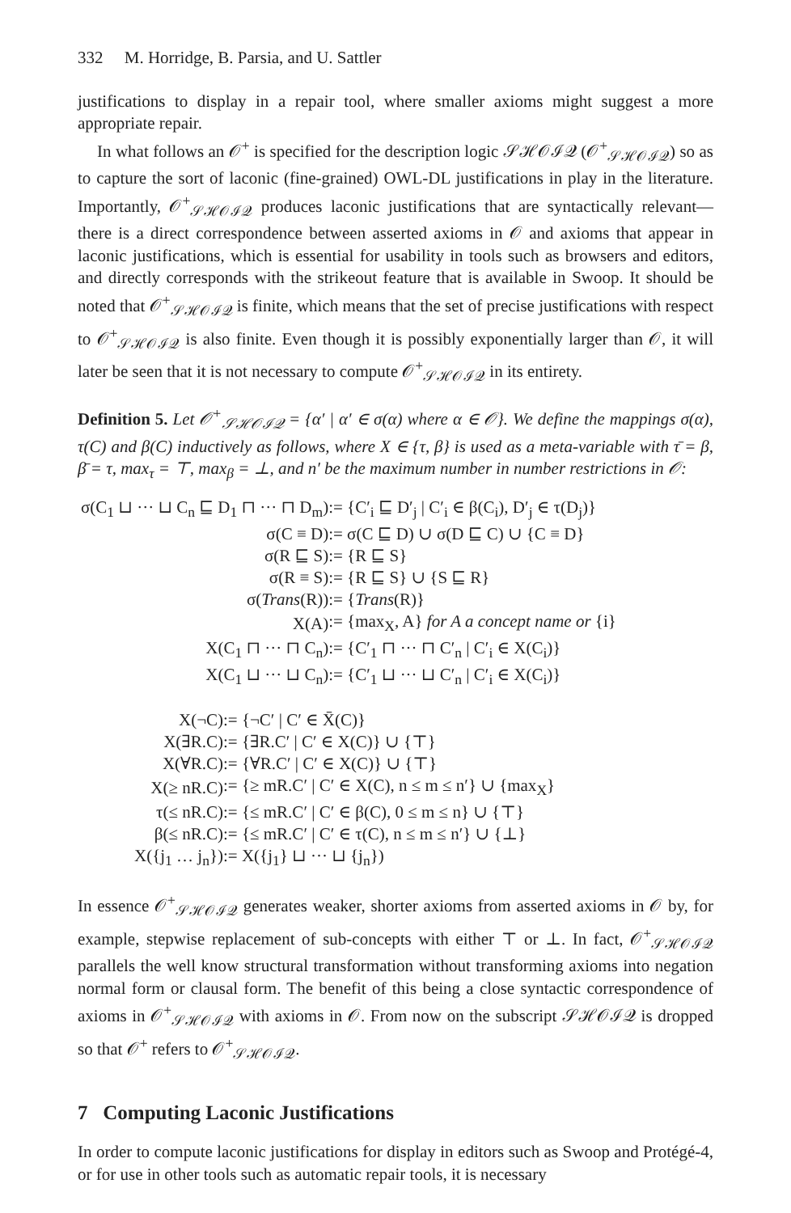332 M. Horridge, B. Parsia, and U. Sattler
justifications to display in a repair tool, where smaller axioms might suggest a more appropriate repair.
In what follows an 𝒪<sup>+</sup> is specified for the description logic 𝒮ℋ𝒪ℐ𝒬 (𝒪<sup>+</sup><sub>𝒮ℋ𝒪ℐ𝒬</sub>) so as to capture the sort of laconic (fine-grained) OWL-DL justifications in play in the literature. Importantly, 𝒪<sup>+</sup><sub>𝒮ℋ𝒪ℐ𝒬</sub> produces laconic justifications that are syntactically relevant—there is a direct correspondence between asserted axioms in 𝒪 and axioms that appear in laconic justifications, which is essential for usability in tools such as browsers and editors, and directly corresponds with the strikeout feature that is available in Swoop. It should be noted that 𝒪<sup>+</sup><sub>𝒮ℋ𝒪ℐ𝒬</sub> is finite, which means that the set of precise justifications with respect to 𝒪<sup>+</sup><sub>𝒮ℋ𝒪ℐ𝒬</sub> is also finite. Even though it is possibly exponentially larger than 𝒪, it will later be seen that it is not necessary to compute 𝒪<sup>+</sup><sub>𝒮ℋ𝒪ℐ𝒬</sub> in its entirety.
Definition 5. Let 𝒪<sup>+</sup><sub>𝒮ℋ𝒪ℐ𝒬</sub> = {α′ | α′ ∈ σ(α) where α ∈ 𝒪}. We define the mappings σ(α), τ(C) and β(C) inductively as follows, where X ∈ {τ, β} is used as a meta-variable with τ̄ = β, β̄ = τ, max<sub>τ</sub> = ⊤, max<sub>β</sub> = ⊥, and n′ be the maximum number in number restrictions in 𝒪:
| σ(C<sub>1</sub> ⊔ ··· ⊔ C<sub>n</sub> ⊑ D<sub>1</sub> ⊓ ··· ⊓ D<sub>m</sub>) | := {C′<sub>i</sub> ⊑ D′<sub>j</sub> / C′<sub>i</sub> ∈ β(C<sub>i</sub>), D′<sub>j</sub> ∈ τ(D<sub>j</sub>)} |
| σ(C ≡ D) | := σ(C ⊑ D) ∪ σ(D ⊑ C) ∪ {C ≡ D} |
| σ(R ⊑ S) | := {R ⊑ S} |
| σ(R ≡ S) | := {R ⊑ S} ∪ {S ⊑ R} |
| σ( Trans (R)) | := { Trans (R)} |
| X(A) | := {max<sub>X</sub>, A} for A a concept name or {i} |
| X(C<sub>1</sub> ⊓ ··· ⊓ C<sub>n</sub>) | := {C′<sub>1</sub> ⊓ ··· ⊓ C′<sub>n</sub> / C′<sub>i</sub> ∈ X(C<sub>i</sub>)} |
| X(C<sub>1</sub> ⊔ ··· ⊔ C<sub>n</sub>) | := {C′<sub>1</sub> ⊔ ··· ⊔ C′<sub>n</sub> / C′<sub>i</sub> ∈ X(C<sub>i</sub>)} |
| X(¬C) | := {¬C′ / C′ ∈ X̄(C)} |
| X(∃R.C) | := {∃R.C′ / C′ ∈ X(C)} ∪ {⊤} |
| X(∀R.C) | := {∀R.C′ / C′ ∈ X(C)} ∪ {⊤} |
| X(≥ nR.C) | := {≥ mR.C′ / C′ ∈ X(C), n ≤ m ≤ n′} ∪ {max<sub>X</sub>} |
| τ(≤ nR.C) | := {≤ mR.C′ / C′ ∈ β(C), 0 ≤ m ≤ n} ∪ {⊤} |
| β(≤ nR.C) | := {≤ mR.C′ / C′ ∈ τ(C), n ≤ m ≤ n′} ∪ {⊥} |
| X({j<sub>1</sub> … j<sub>n</sub>}) | := X({j<sub>1</sub>} ⊔ ··· ⊔ {j<sub>n</sub>}) |
In essence 𝒪<sup>+</sup><sub>𝒮ℋ𝒪ℐ𝒬</sub> generates weaker, shorter axioms from asserted axioms in 𝒪 by, for example, stepwise replacement of sub-concepts with either ⊤ or ⊥. In fact, 𝒪<sup>+</sup><sub>𝒮ℋ𝒪ℐ𝒬</sub> parallels the well know structural transformation without transforming axioms into negation normal form or clausal form. The benefit of this being a close syntactic correspondence of axioms in 𝒪<sup>+</sup><sub>𝒮ℋ𝒪ℐ𝒬</sub> with axioms in 𝒪. From now on the subscript 𝒮ℋ𝒪ℐ𝒬 is dropped so that 𝒪<sup>+</sup> refers to 𝒪<sup>+</sup><sub>𝒮ℋ𝒪ℐ𝒬</sub>.
7 Computing Laconic Justifications
In order to compute laconic justifications for display in editors such as Swoop and Protégé-4, or for use in other tools such as automatic repair tools, it is necessary